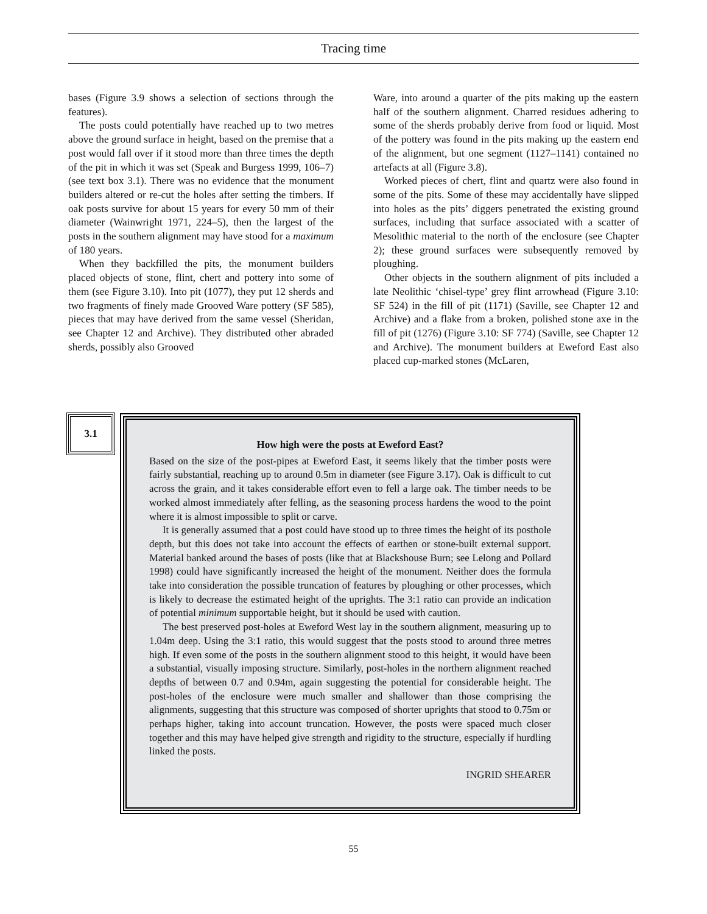Tracing time
bases (Figure 3.9 shows a selection of sections through the features).
The posts could potentially have reached up to two metres above the ground surface in height, based on the premise that a post would fall over if it stood more than three times the depth of the pit in which it was set (Speak and Burgess 1999, 106–7) (see text box 3.1). There was no evidence that the monument builders altered or re-cut the holes after setting the timbers. If oak posts survive for about 15 years for every 50 mm of their diameter (Wainwright 1971, 224–5), then the largest of the posts in the southern alignment may have stood for a maximum of 180 years.
When they backfilled the pits, the monument builders placed objects of stone, flint, chert and pottery into some of them (see Figure 3.10). Into pit (1077), they put 12 sherds and two fragments of finely made Grooved Ware pottery (SF 585), pieces that may have derived from the same vessel (Sheridan, see Chapter 12 and Archive). They distributed other abraded sherds, possibly also Grooved
Ware, into around a quarter of the pits making up the eastern half of the southern alignment. Charred residues adhering to some of the sherds probably derive from food or liquid. Most of the pottery was found in the pits making up the eastern end of the alignment, but one segment (1127–1141) contained no artefacts at all (Figure 3.8).
Worked pieces of chert, flint and quartz were also found in some of the pits. Some of these may accidentally have slipped into holes as the pits’ diggers penetrated the existing ground surfaces, including that surface associated with a scatter of Mesolithic material to the north of the enclosure (see Chapter 2); these ground surfaces were subsequently removed by ploughing.
Other objects in the southern alignment of pits included a late Neolithic ‘chisel-type’ grey flint arrowhead (Figure 3.10: SF 524) in the fill of pit (1171) (Saville, see Chapter 12 and Archive) and a flake from a broken, polished stone axe in the fill of pit (1276) (Figure 3.10: SF 774) (Saville, see Chapter 12 and Archive). The monument builders at Eweford East also placed cup-marked stones (McLaren,
3.1
How high were the posts at Eweford East?
Based on the size of the post-pipes at Eweford East, it seems likely that the timber posts were fairly substantial, reaching up to around 0.5m in diameter (see Figure 3.17). Oak is difficult to cut across the grain, and it takes considerable effort even to fell a large oak. The timber needs to be worked almost immediately after felling, as the seasoning process hardens the wood to the point where it is almost impossible to split or carve.
It is generally assumed that a post could have stood up to three times the height of its posthole depth, but this does not take into account the effects of earthen or stone-built external support. Material banked around the bases of posts (like that at Blackshouse Burn; see Lelong and Pollard 1998) could have significantly increased the height of the monument. Neither does the formula take into consideration the possible truncation of features by ploughing or other processes, which is likely to decrease the estimated height of the uprights. The 3:1 ratio can provide an indication of potential minimum supportable height, but it should be used with caution.
The best preserved post-holes at Eweford West lay in the southern alignment, measuring up to 1.04m deep. Using the 3:1 ratio, this would suggest that the posts stood to around three metres high. If even some of the posts in the southern alignment stood to this height, it would have been a substantial, visually imposing structure. Similarly, post-holes in the northern alignment reached depths of between 0.7 and 0.94m, again suggesting the potential for considerable height. The post-holes of the enclosure were much smaller and shallower than those comprising the alignments, suggesting that this structure was composed of shorter uprights that stood to 0.75m or perhaps higher, taking into account truncation. However, the posts were spaced much closer together and this may have helped give strength and rigidity to the structure, especially if hurdling linked the posts.
INGRID SHEARER
55